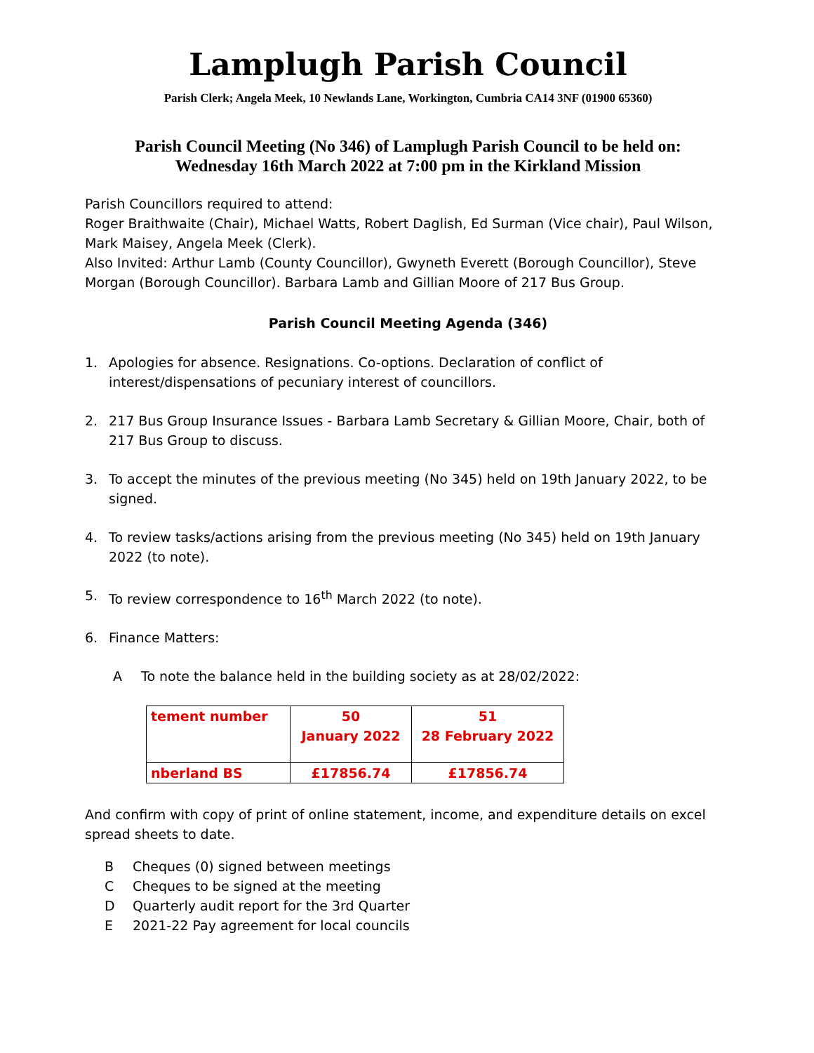Lamplugh Parish Council
Parish Clerk; Angela Meek, 10 Newlands Lane, Workington, Cumbria CA14 3NF (01900 65360)
Parish Council Meeting (No 346) of Lamplugh Parish Council to be held on:
Wednesday 16th March 2022 at 7:00 pm in the Kirkland Mission
Parish Councillors required to attend:
Roger Braithwaite (Chair), Michael Watts, Robert Daglish, Ed Surman (Vice chair), Paul Wilson, Mark Maisey, Angela Meek (Clerk).
Also Invited: Arthur Lamb (County Councillor), Gwyneth Everett (Borough Councillor), Steve Morgan (Borough Councillor). Barbara Lamb and Gillian Moore of 217 Bus Group.
Parish Council Meeting Agenda (346)
1. Apologies for absence. Resignations. Co-options. Declaration of conflict of interest/dispensations of pecuniary interest of councillors.
2. 217 Bus Group Insurance Issues - Barbara Lamb Secretary & Gillian Moore, Chair, both of 217 Bus Group to discuss.
3. To accept the minutes of the previous meeting (No 345) held on 19th January 2022, to be signed.
4. To review tasks/actions arising from the previous meeting (No 345) held on 19th January 2022 (to note).
5. To review correspondence to 16<sup>th</sup> March 2022 (to note).
6. Finance Matters:
A To note the balance held in the building society as at 28/02/2022:
| tement number | 50 January 2022 | 51 28 February 2022 |
| nberland BS | £17856.74 | £17856.74 |
And confirm with copy of print of online statement, income, and expenditure details on excel spread sheets to date.
B Cheques (0) signed between meetings
C Cheques to be signed at the meeting
D Quarterly audit report for the 3rd Quarter
E 2021-22 Pay agreement for local councils